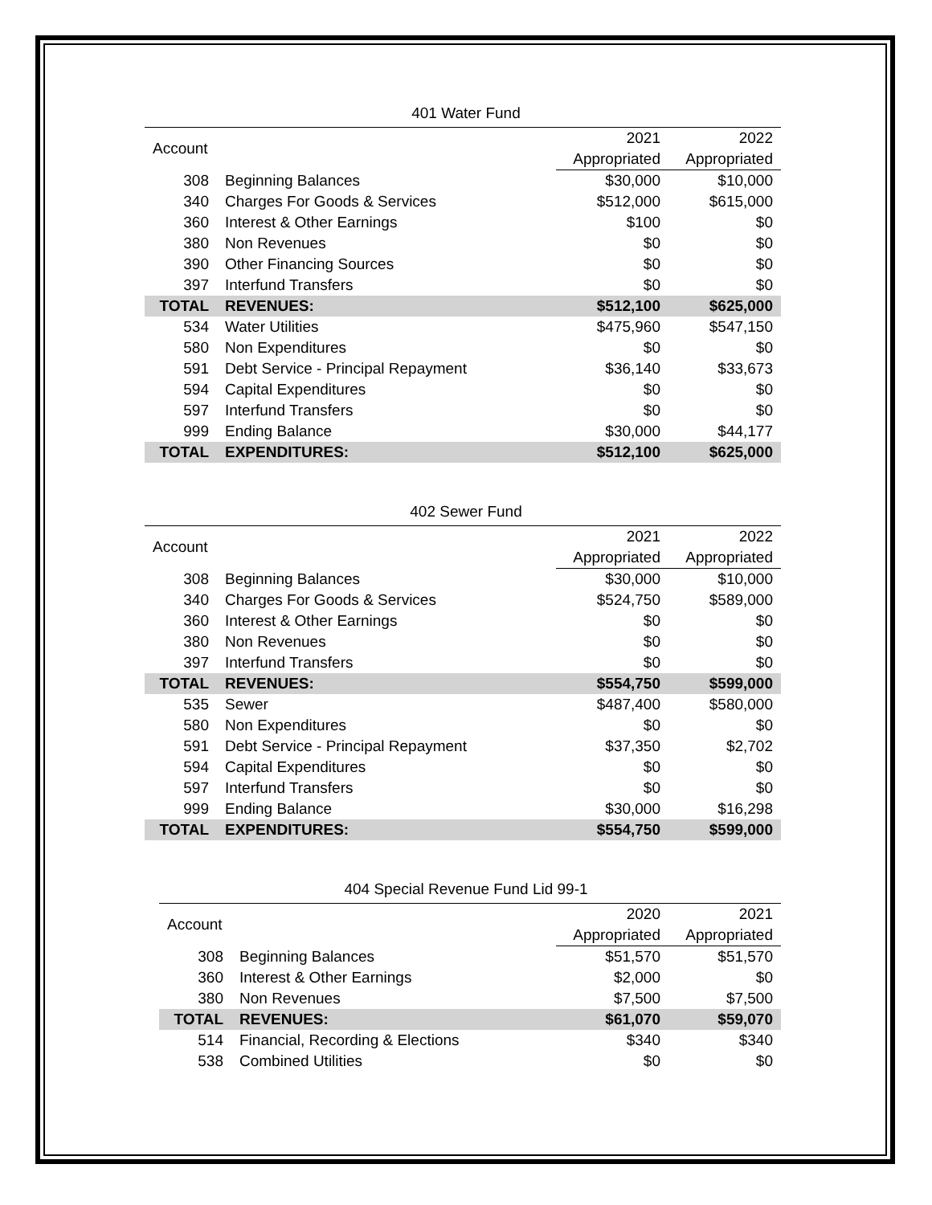401 Water Fund
| Account | | 2021 | 2022 |
| | | Appropriated | Appropriated |
| 308 | Beginning Balances | $30,000 | $10,000 |
| 340 | Charges For Goods & Services | $512,000 | $615,000 |
| 360 | Interest & Other Earnings | $100 | $0 |
| 380 | Non Revenues | $0 | $0 |
| 390 | Other Financing Sources | $0 | $0 |
| 397 | Interfund Transfers | $0 | $0 |
| TOTAL | REVENUES: | $512,100 | $625,000 |
| 534 | Water Utilities | $475,960 | $547,150 |
| 580 | Non Expenditures | $0 | $0 |
| 591 | Debt Service - Principal Repayment | $36,140 | $33,673 |
| 594 | Capital Expenditures | $0 | $0 |
| 597 | Interfund Transfers | $0 | $0 |
| 999 | Ending Balance | $30,000 | $44,177 |
| TOTAL | EXPENDITURES: | $512,100 | $625,000 |
402 Sewer Fund
| Account | | 2021 | 2022 |
| | | Appropriated | Appropriated |
| 308 | Beginning Balances | $30,000 | $10,000 |
| 340 | Charges For Goods & Services | $524,750 | $589,000 |
| 360 | Interest & Other Earnings | $0 | $0 |
| 380 | Non Revenues | $0 | $0 |
| 397 | Interfund Transfers | $0 | $0 |
| TOTAL | REVENUES: | $554,750 | $599,000 |
| 535 | Sewer | $487,400 | $580,000 |
| 580 | Non Expenditures | $0 | $0 |
| 591 | Debt Service - Principal Repayment | $37,350 | $2,702 |
| 594 | Capital Expenditures | $0 | $0 |
| 597 | Interfund Transfers | $0 | $0 |
| 999 | Ending Balance | $30,000 | $16,298 |
| TOTAL | EXPENDITURES: | $554,750 | $599,000 |
404 Special Revenue Fund Lid 99-1
| Account | | 2020 | 2021 |
| | | Appropriated | Appropriated |
| 308 | Beginning Balances | $51,570 | $51,570 |
| 360 | Interest & Other Earnings | $2,000 | $0 |
| 380 | Non Revenues | $7,500 | $7,500 |
| TOTAL | REVENUES: | $61,070 | $59,070 |
| 514 | Financial, Recording & Elections | $340 | $340 |
| 538 | Combined Utilities | $0 | $0 |